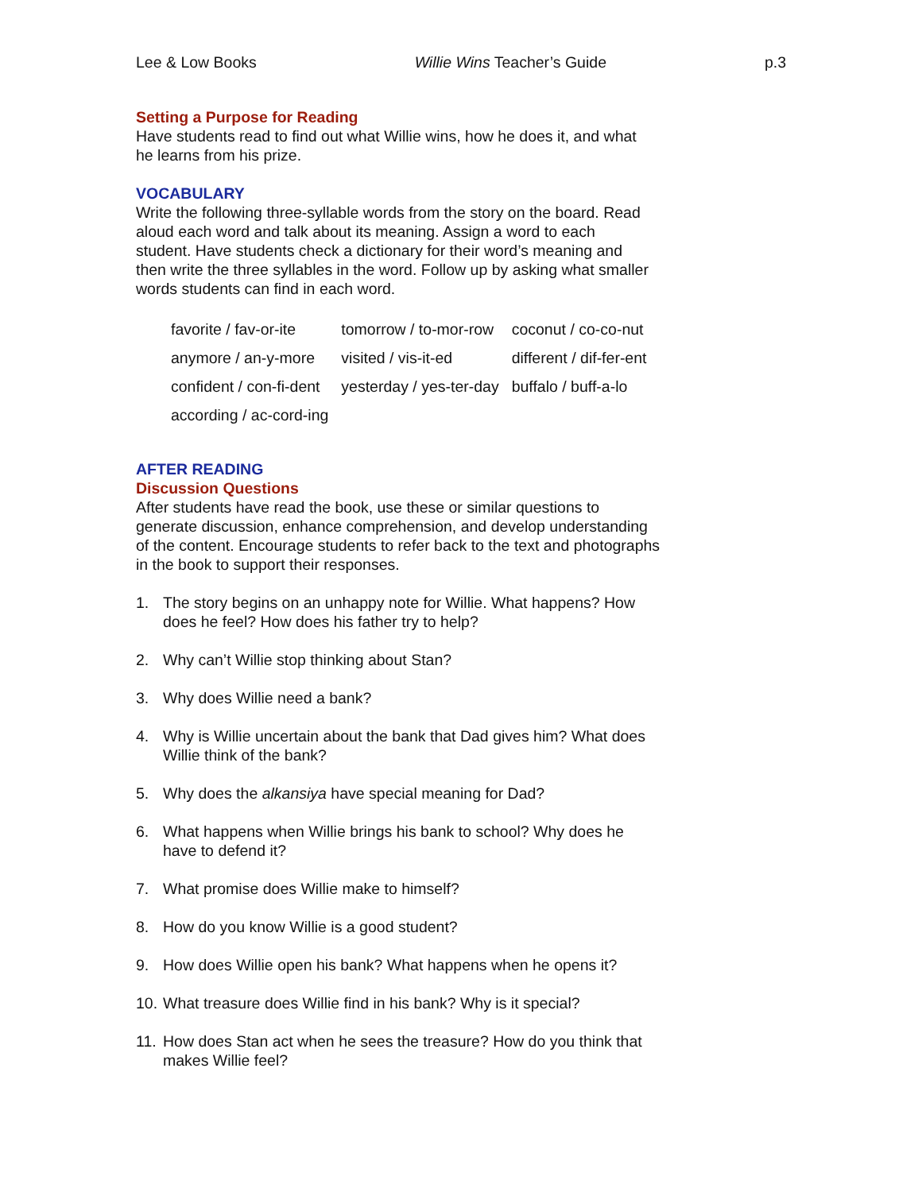Lee & Low Books Willie Wins Teacher’s Guide p.3
Setting a Purpose for Reading
Have students read to find out what Willie wins, how he does it, and what he learns from his prize.
VOCABULARY
Write the following three-syllable words from the story on the board. Read aloud each word and talk about its meaning. Assign a word to each student. Have students check a dictionary for their word’s meaning and then write the three syllables in the word. Follow up by asking what smaller words students can find in each word.
| favorite / fav-or-ite | tomorrow / to-mor-row | coconut / co-co-nut |
| anymore / an-y-more | visited / vis-it-ed | different / dif-fer-ent |
| confident / con-fi-dent | yesterday / yes-ter-day | buffalo / buff-a-lo |
| according / ac-cord-ing | | |
AFTER READING
Discussion Questions
After students have read the book, use these or similar questions to generate discussion, enhance comprehension, and develop understanding of the content. Encourage students to refer back to the text and photographs in the book to support their responses.
1. The story begins on an unhappy note for Willie. What happens? How does he feel? How does his father try to help?
2. Why can’t Willie stop thinking about Stan?
3. Why does Willie need a bank?
4. Why is Willie uncertain about the bank that Dad gives him? What does Willie think of the bank?
5. Why does the alkansiya have special meaning for Dad?
6. What happens when Willie brings his bank to school? Why does he have to defend it?
7. What promise does Willie make to himself?
8. How do you know Willie is a good student?
9. How does Willie open his bank? What happens when he opens it?
10.
What treasure does Willie find in his bank? Why is it special?
11.
How does Stan act when he sees the treasure? How do you think that makes Willie feel?